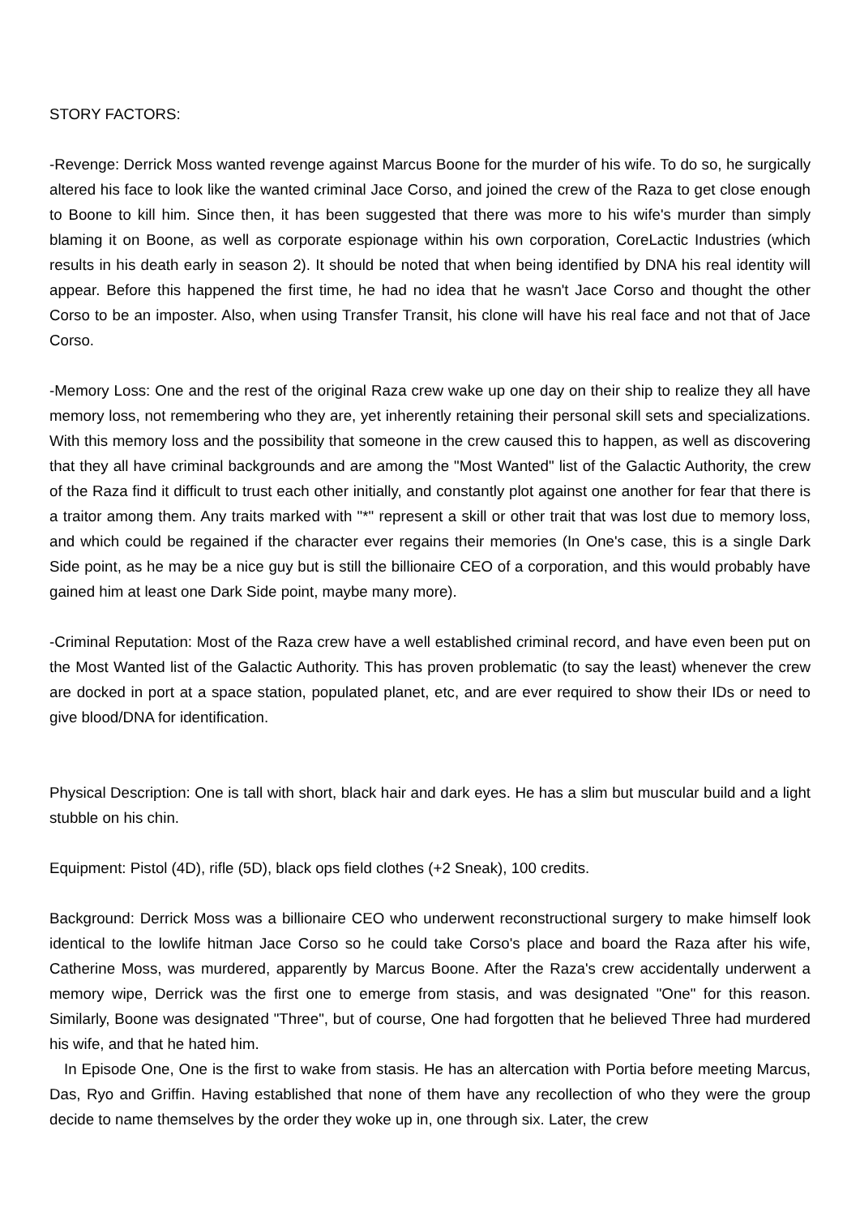STORY FACTORS:
-Revenge: Derrick Moss wanted revenge against Marcus Boone for the murder of his wife. To do so, he surgically altered his face to look like the wanted criminal Jace Corso, and joined the crew of the Raza to get close enough to Boone to kill him. Since then, it has been suggested that there was more to his wife's murder than simply blaming it on Boone, as well as corporate espionage within his own corporation, CoreLactic Industries (which results in his death early in season 2). It should be noted that when being identified by DNA his real identity will appear. Before this happened the first time, he had no idea that he wasn't Jace Corso and thought the other Corso to be an imposter. Also, when using Transfer Transit, his clone will have his real face and not that of Jace Corso.
-Memory Loss: One and the rest of the original Raza crew wake up one day on their ship to realize they all have memory loss, not remembering who they are, yet inherently retaining their personal skill sets and specializations. With this memory loss and the possibility that someone in the crew caused this to happen, as well as discovering that they all have criminal backgrounds and are among the "Most Wanted" list of the Galactic Authority, the crew of the Raza find it difficult to trust each other initially, and constantly plot against one another for fear that there is a traitor among them. Any traits marked with "*" represent a skill or other trait that was lost due to memory loss, and which could be regained if the character ever regains their memories (In One's case, this is a single Dark Side point, as he may be a nice guy but is still the billionaire CEO of a corporation, and this would probably have gained him at least one Dark Side point, maybe many more).
-Criminal Reputation: Most of the Raza crew have a well established criminal record, and have even been put on the Most Wanted list of the Galactic Authority. This has proven problematic (to say the least) whenever the crew are docked in port at a space station, populated planet, etc, and are ever required to show their IDs or need to give blood/DNA for identification.
Physical Description: One is tall with short, black hair and dark eyes. He has a slim but muscular build and a light stubble on his chin.
Equipment: Pistol (4D), rifle (5D), black ops field clothes (+2 Sneak), 100 credits.
Background: Derrick Moss was a billionaire CEO who underwent reconstructional surgery to make himself look identical to the lowlife hitman Jace Corso so he could take Corso's place and board the Raza after his wife, Catherine Moss, was murdered, apparently by Marcus Boone. After the Raza's crew accidentally underwent a memory wipe, Derrick was the first one to emerge from stasis, and was designated "One" for this reason. Similarly, Boone was designated "Three", but of course, One had forgotten that he believed Three had murdered his wife, and that he hated him.
In Episode One, One is the first to wake from stasis. He has an altercation with Portia before meeting Marcus, Das, Ryo and Griffin. Having established that none of them have any recollection of who they were the group decide to name themselves by the order they woke up in, one through six. Later, the crew